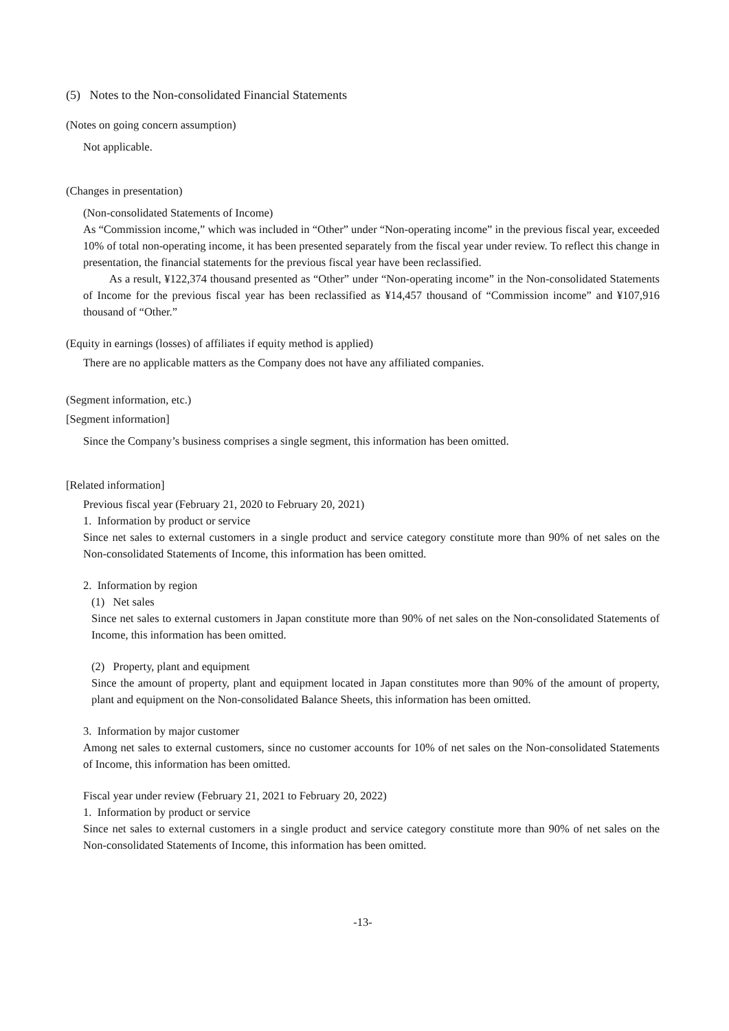(5) Notes to the Non-consolidated Financial Statements
(Notes on going concern assumption)
Not applicable.
(Changes in presentation)
(Non-consolidated Statements of Income)
As “Commission income,” which was included in “Other” under “Non-operating income” in the previous fiscal year, exceeded 10% of total non-operating income, it has been presented separately from the fiscal year under review. To reflect this change in presentation, the financial statements for the previous fiscal year have been reclassified.
As a result, ¥122,374 thousand presented as “Other” under “Non-operating income” in the Non-consolidated Statements of Income for the previous fiscal year has been reclassified as ¥14,457 thousand of “Commission income” and ¥107,916 thousand of “Other.”
(Equity in earnings (losses) of affiliates if equity method is applied)
There are no applicable matters as the Company does not have any affiliated companies.
(Segment information, etc.)
[Segment information]
Since the Company’s business comprises a single segment, this information has been omitted.
[Related information]
Previous fiscal year (February 21, 2020 to February 20, 2021)
1. Information by product or service
Since net sales to external customers in a single product and service category constitute more than 90% of net sales on the Non-consolidated Statements of Income, this information has been omitted.
2. Information by region
(1) Net sales
Since net sales to external customers in Japan constitute more than 90% of net sales on the Non-consolidated Statements of Income, this information has been omitted.
(2) Property, plant and equipment
Since the amount of property, plant and equipment located in Japan constitutes more than 90% of the amount of property, plant and equipment on the Non-consolidated Balance Sheets, this information has been omitted.
3. Information by major customer
Among net sales to external customers, since no customer accounts for 10% of net sales on the Non-consolidated Statements of Income, this information has been omitted.
Fiscal year under review (February 21, 2021 to February 20, 2022)
1. Information by product or service
Since net sales to external customers in a single product and service category constitute more than 90% of net sales on the Non-consolidated Statements of Income, this information has been omitted.
-13-